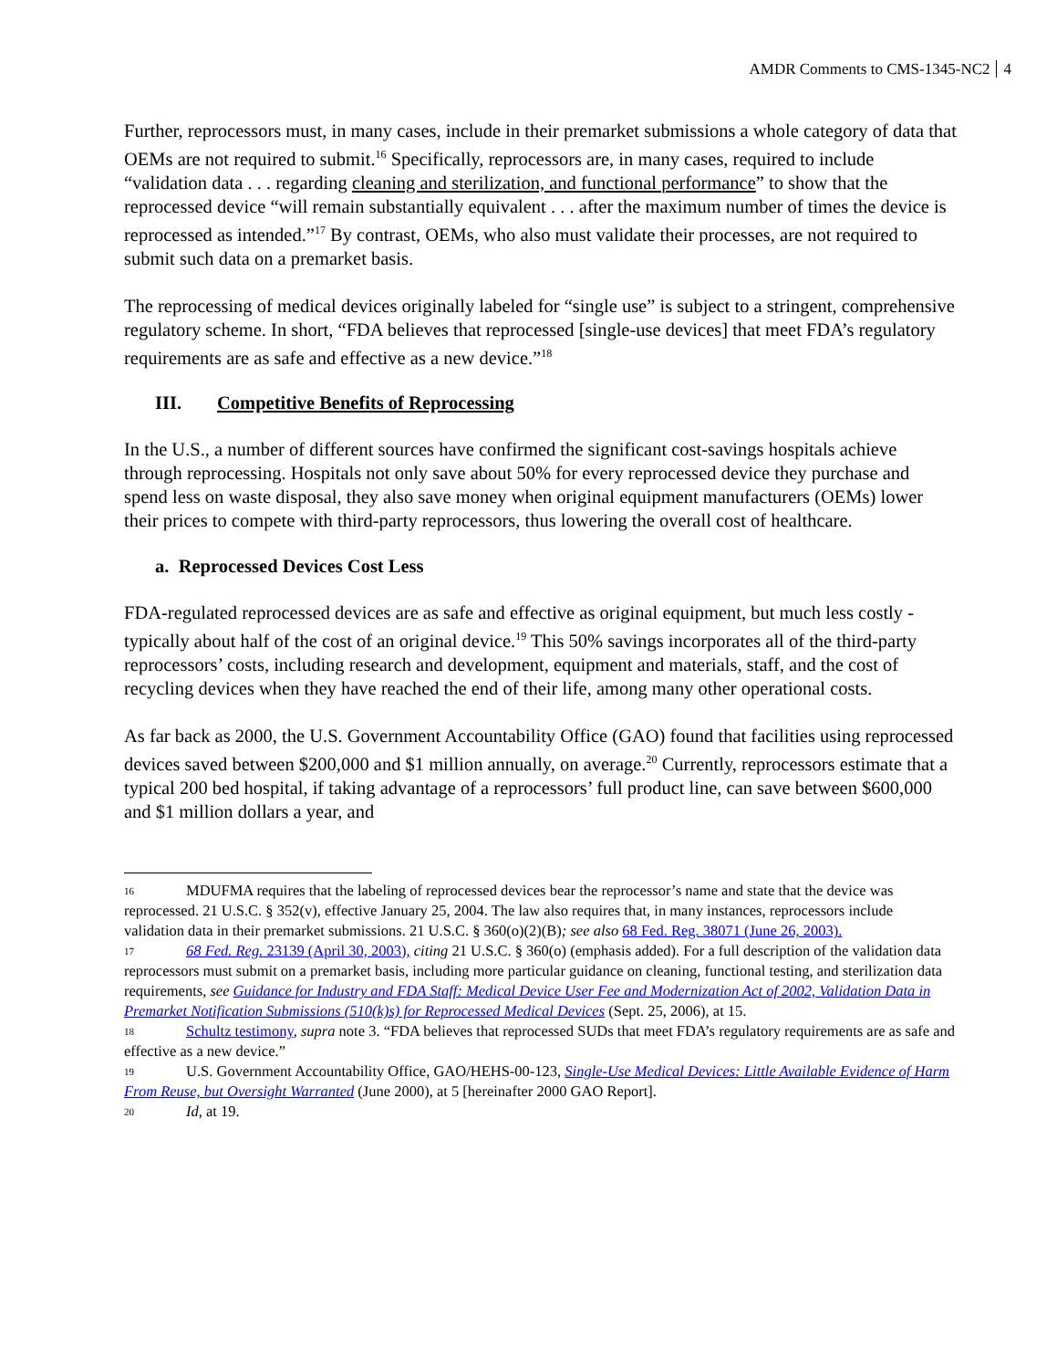AMDR Comments to CMS-1345-NC2 4
Further, reprocessors must, in many cases, include in their premarket submissions a whole category of data that OEMs are not required to submit.<sup>16</sup> Specifically, reprocessors are, in many cases, required to include “validation data . . . regarding cleaning and sterilization, and functional performance” to show that the reprocessed device “will remain substantially equivalent . . . after the maximum number of times the device is reprocessed as intended.”<sup>17</sup> By contrast, OEMs, who also must validate their processes, are not required to submit such data on a premarket basis.
The reprocessing of medical devices originally labeled for “single use” is subject to a stringent, comprehensive regulatory scheme. In short, “FDA believes that reprocessed [single-use devices] that meet FDA’s regulatory requirements are as safe and effective as a new device.”<sup>18</sup>
III. Competitive Benefits of Reprocessing
In the U.S., a number of different sources have confirmed the significant cost-savings hospitals achieve through reprocessing. Hospitals not only save about 50% for every reprocessed device they purchase and spend less on waste disposal, they also save money when original equipment manufacturers (OEMs) lower their prices to compete with third-party reprocessors, thus lowering the overall cost of healthcare.
a. Reprocessed Devices Cost Less
FDA-regulated reprocessed devices are as safe and effective as original equipment, but much less costly - typically about half of the cost of an original device.<sup>19</sup> This 50% savings incorporates all of the third-party reprocessors’ costs, including research and development, equipment and materials, staff, and the cost of recycling devices when they have reached the end of their life, among many other operational costs.
As far back as 2000, the U.S. Government Accountability Office (GAO) found that facilities using reprocessed devices saved between $200,000 and $1 million annually, on average.<sup>20</sup> Currently, reprocessors estimate that a typical 200 bed hospital, if taking advantage of a reprocessors’ full product line, can save between $600,000 and $1 million dollars a year, and
<sup>16</sup> MDUFMA requires that the labeling of reprocessed devices bear the reprocessor’s name and state that the device was reprocessed. 21 U.S.C. § 352(v), effective January 25, 2004. The law also requires that, in many instances, reprocessors include validation data in their premarket submissions. 21 U.S.C. § 360(o)(2)(B); see also 68 Fed. Reg. 38071 (June 26, 2003).
<sup>17</sup> 68 Fed. Reg. 23139 (April 30, 2003), citing 21 U.S.C. § 360(o) (emphasis added). For a full description of the validation data reprocessors must submit on a premarket basis, including more particular guidance on cleaning, functional testing, and sterilization data requirements, see Guidance for Industry and FDA Staff: Medical Device User Fee and Modernization Act of 2002, Validation Data in Premarket Notification Submissions (510(k)s) for Reprocessed Medical Devices (Sept. 25, 2006), at 15.
<sup>18</sup> Schultz testimony, supra note 3. “FDA believes that reprocessed SUDs that meet FDA’s regulatory requirements are as safe and effective as a new device.”
<sup>19</sup> U.S. Government Accountability Office, GAO/HEHS-00-123, Single-Use Medical Devices: Little Available Evidence of Harm From Reuse, but Oversight Warranted (June 2000), at 5 [hereinafter 2000 GAO Report].
<sup>20</sup> Id, at 19.